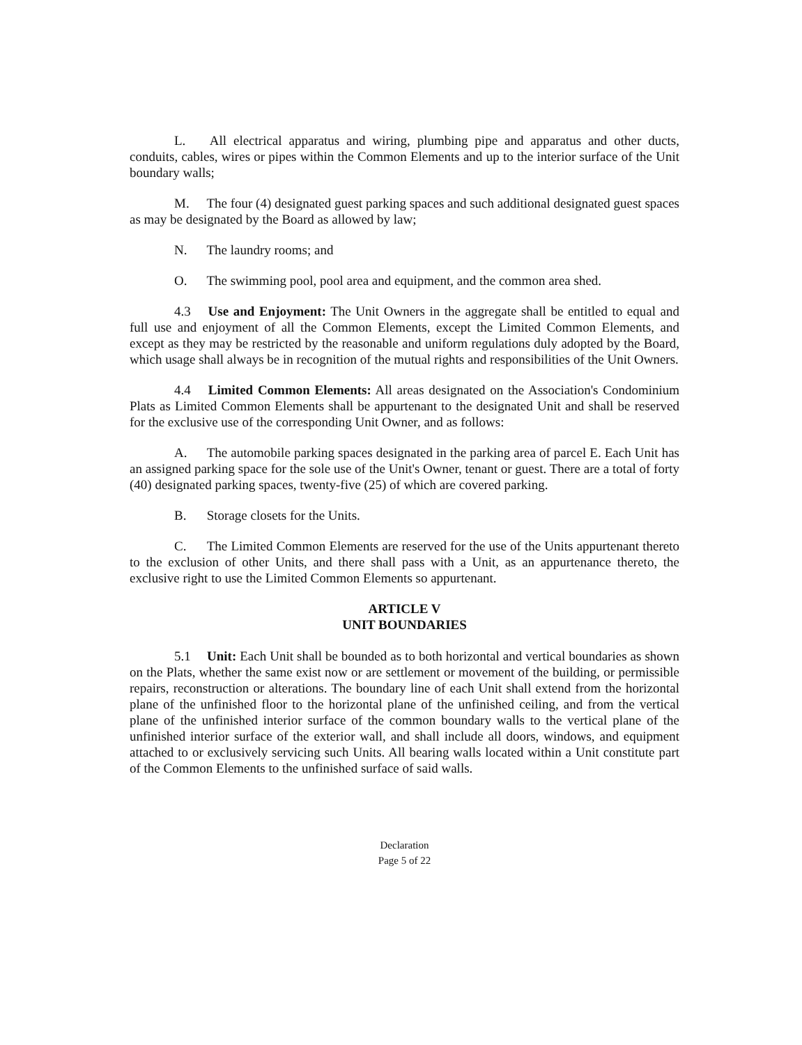L. All electrical apparatus and wiring, plumbing pipe and apparatus and other ducts, conduits, cables, wires or pipes within the Common Elements and up to the interior surface of the Unit boundary walls;
M. The four (4) designated guest parking spaces and such additional designated guest spaces as may be designated by the Board as allowed by law;
N. The laundry rooms; and
O. The swimming pool, pool area and equipment, and the common area shed.
4.3 Use and Enjoyment: The Unit Owners in the aggregate shall be entitled to equal and full use and enjoyment of all the Common Elements, except the Limited Common Elements, and except as they may be restricted by the reasonable and uniform regulations duly adopted by the Board, which usage shall always be in recognition of the mutual rights and responsibilities of the Unit Owners.
4.4 Limited Common Elements: All areas designated on the Association's Condominium Plats as Limited Common Elements shall be appurtenant to the designated Unit and shall be reserved for the exclusive use of the corresponding Unit Owner, and as follows:
A. The automobile parking spaces designated in the parking area of parcel E. Each Unit has an assigned parking space for the sole use of the Unit's Owner, tenant or guest. There are a total of forty (40) designated parking spaces, twenty-five (25) of which are covered parking.
B. Storage closets for the Units.
C. The Limited Common Elements are reserved for the use of the Units appurtenant thereto to the exclusion of other Units, and there shall pass with a Unit, as an appurtenance thereto, the exclusive right to use the Limited Common Elements so appurtenant.
ARTICLE V
UNIT BOUNDARIES
5.1 Unit: Each Unit shall be bounded as to both horizontal and vertical boundaries as shown on the Plats, whether the same exist now or are settlement or movement of the building, or permissible repairs, reconstruction or alterations. The boundary line of each Unit shall extend from the horizontal plane of the unfinished floor to the horizontal plane of the unfinished ceiling, and from the vertical plane of the unfinished interior surface of the common boundary walls to the vertical plane of the unfinished interior surface of the exterior wall, and shall include all doors, windows, and equipment attached to or exclusively servicing such Units. All bearing walls located within a Unit constitute part of the Common Elements to the unfinished surface of said walls.
Declaration
Page 5 of 22